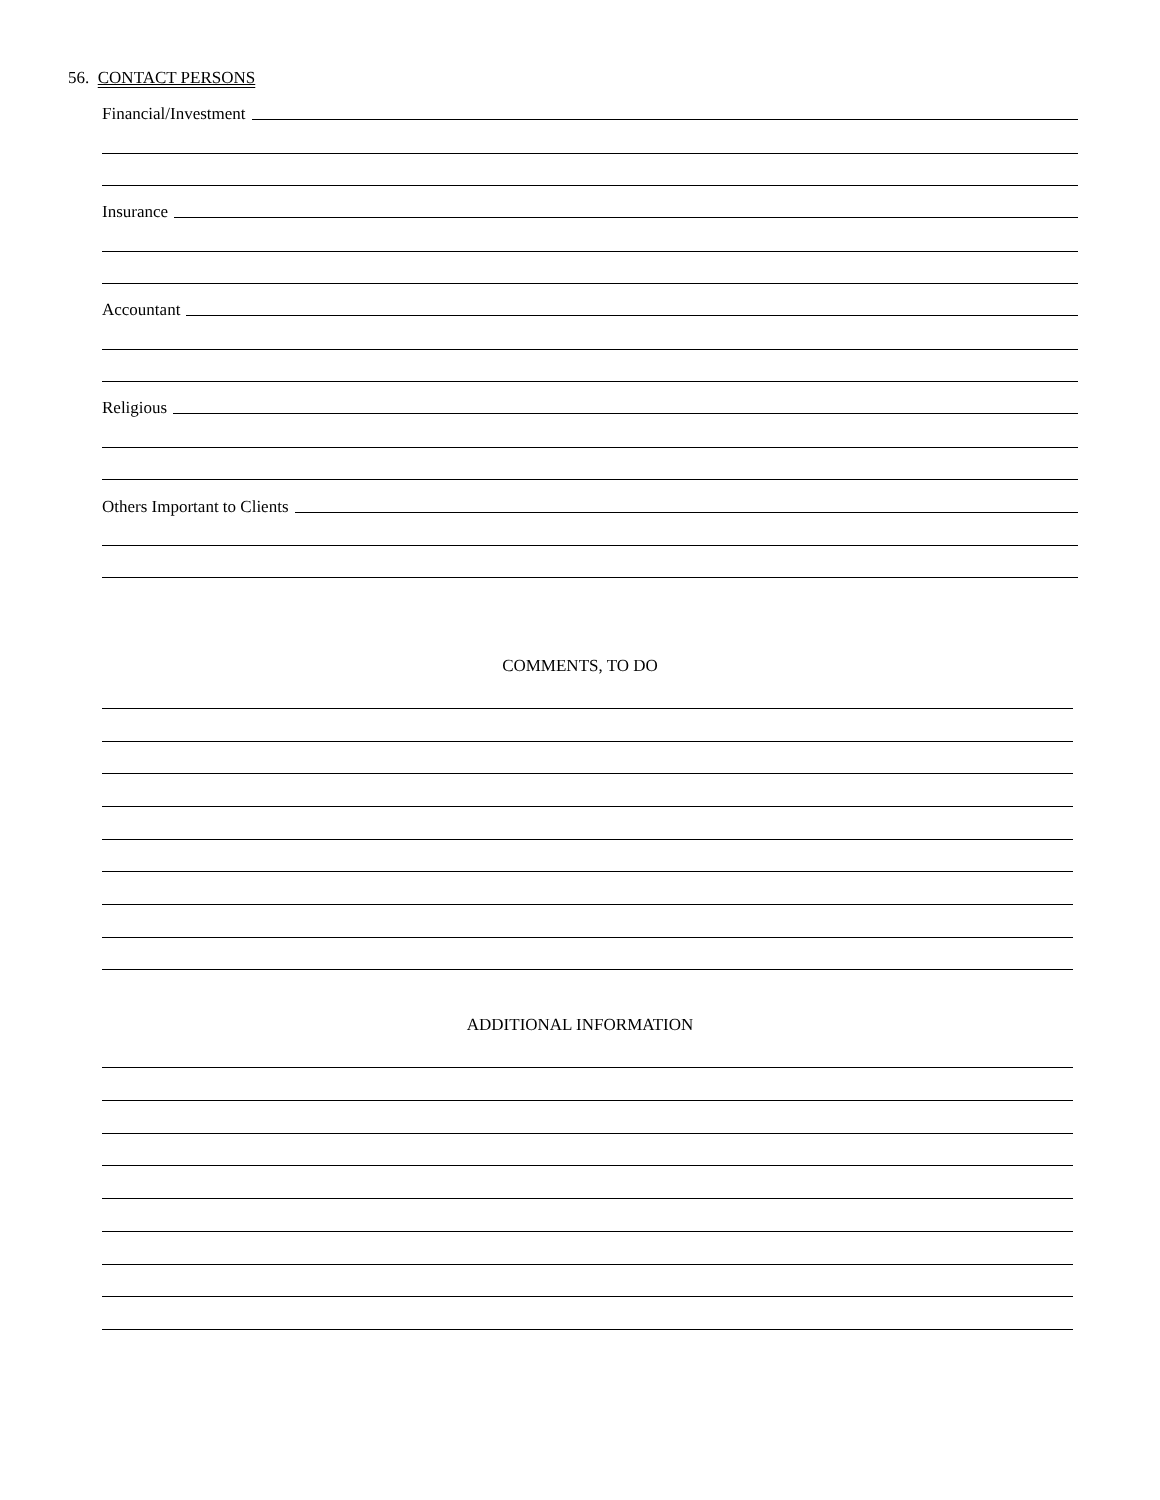56. CONTACT PERSONS
Financial/Investment
Insurance
Accountant
Religious
Others Important to Clients
COMMENTS, TO DO
ADDITIONAL INFORMATION